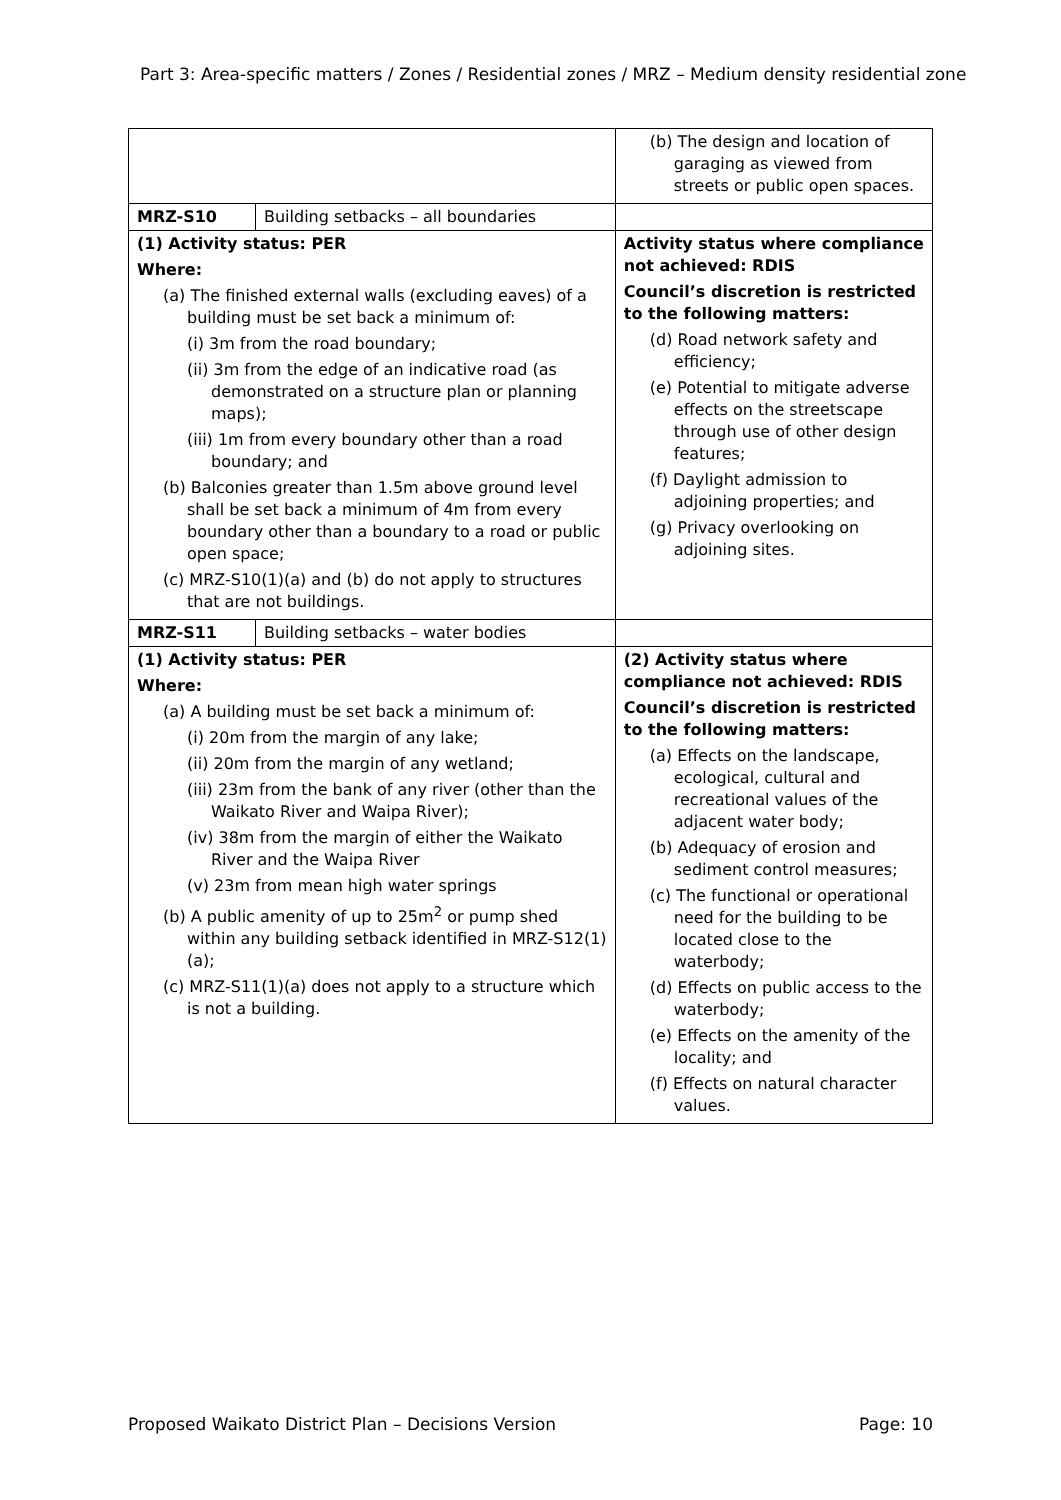Part 3: Area-specific matters / Zones / Residential zones / MRZ – Medium density residential zone
| | | (b) The design and location of garaging as viewed from streets or public open spaces. |
| MRZ-S10 | Building setbacks – all boundaries | |
| (1) Activity status: PER Where: (a) The finished external walls (excluding eaves) of a building must be set back a minimum of: (i) 3m from the road boundary; (ii) 3m from the edge of an indicative road (as demonstrated on a structure plan or planning maps); (iii) 1m from every boundary other than a road boundary; and (b) Balconies greater than 1.5m above ground level shall be set back a minimum of 4m from every boundary other than a boundary to a road or public open space; (c) MRZ-S10(1)(a) and (b) do not apply to structures that are not buildings. | | Activity status where compliance not achieved: RDIS Council’s discretion is restricted to the following matters: (d) Road network safety and efficiency; (e) Potential to mitigate adverse effects on the streetscape through use of other design features; (f) Daylight admission to adjoining properties; and (g) Privacy overlooking on adjoining sites. |
| MRZ-S11 | Building setbacks – water bodies | |
| (1) Activity status: PER Where: (a) A building must be set back a minimum of: (i) 20m from the margin of any lake; (ii) 20m from the margin of any wetland; (iii) 23m from the bank of any river (other than the Waikato River and Waipa River); (iv) 38m from the margin of either the Waikato River and the Waipa River (v) 23m from mean high water springs (b) A public amenity of up to 25m<sup>2</sup> or pump shed within any building setback identified in MRZ-S12(1)(a); (c) MRZ-S11(1)(a) does not apply to a structure which is not a building. | | (2) Activity status where compliance not achieved: RDIS Council’s discretion is restricted to the following matters: (a) Effects on the landscape, ecological, cultural and recreational values of the adjacent water body; (b) Adequacy of erosion and sediment control measures; (c) The functional or operational need for the building to be located close to the waterbody; (d) Effects on public access to the waterbody; (e) Effects on the amenity of the locality; and (f) Effects on natural character values. |
Proposed Waikato District Plan – Decisions Version Page: 10